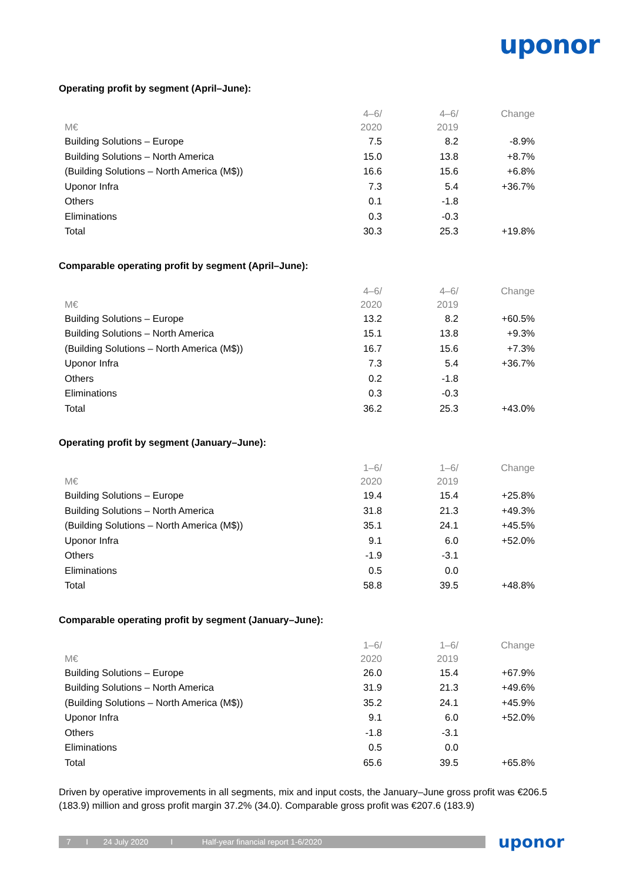uponor
Operating profit by segment (April–June):
| M€ | 4–6/ 2020 | 4–6/ 2019 | Change |
| --- | --- | --- | --- |
| Building Solutions – Europe | 7.5 | 8.2 | -8.9% |
| Building Solutions – North America | 15.0 | 13.8 | +8.7% |
| (Building Solutions – North America (M$)) | 16.6 | 15.6 | +6.8% |
| Uponor Infra | 7.3 | 5.4 | +36.7% |
| Others | 0.1 | -1.8 | |
| Eliminations | 0.3 | -0.3 | |
| Total | 30.3 | 25.3 | +19.8% |
Comparable operating profit by segment (April–June):
| M€ | 4–6/ 2020 | 4–6/ 2019 | Change |
| --- | --- | --- | --- |
| Building Solutions – Europe | 13.2 | 8.2 | +60.5% |
| Building Solutions – North America | 15.1 | 13.8 | +9.3% |
| (Building Solutions – North America (M$)) | 16.7 | 15.6 | +7.3% |
| Uponor Infra | 7.3 | 5.4 | +36.7% |
| Others | 0.2 | -1.8 | |
| Eliminations | 0.3 | -0.3 | |
| Total | 36.2 | 25.3 | +43.0% |
Operating profit by segment (January–June):
| M€ | 1–6/ 2020 | 1–6/ 2019 | Change |
| --- | --- | --- | --- |
| Building Solutions – Europe | 19.4 | 15.4 | +25.8% |
| Building Solutions – North America | 31.8 | 21.3 | +49.3% |
| (Building Solutions – North America (M$)) | 35.1 | 24.1 | +45.5% |
| Uponor Infra | 9.1 | 6.0 | +52.0% |
| Others | -1.9 | -3.1 | |
| Eliminations | 0.5 | 0.0 | |
| Total | 58.8 | 39.5 | +48.8% |
Comparable operating profit by segment (January–June):
| M€ | 1–6/ 2020 | 1–6/ 2019 | Change |
| --- | --- | --- | --- |
| Building Solutions – Europe | 26.0 | 15.4 | +67.9% |
| Building Solutions – North America | 31.9 | 21.3 | +49.6% |
| (Building Solutions – North America (M$)) | 35.2 | 24.1 | +45.9% |
| Uponor Infra | 9.1 | 6.0 | +52.0% |
| Others | -1.8 | -3.1 | |
| Eliminations | 0.5 | 0.0 | |
| Total | 65.6 | 39.5 | +65.8% |
Driven by operative improvements in all segments, mix and input costs, the January–June gross profit was €206.5 (183.9) million and gross profit margin 37.2% (34.0). Comparable gross profit was €207.6 (183.9)
7 I 24 July 2020 I Half-year financial report 1-6/2020
uponor